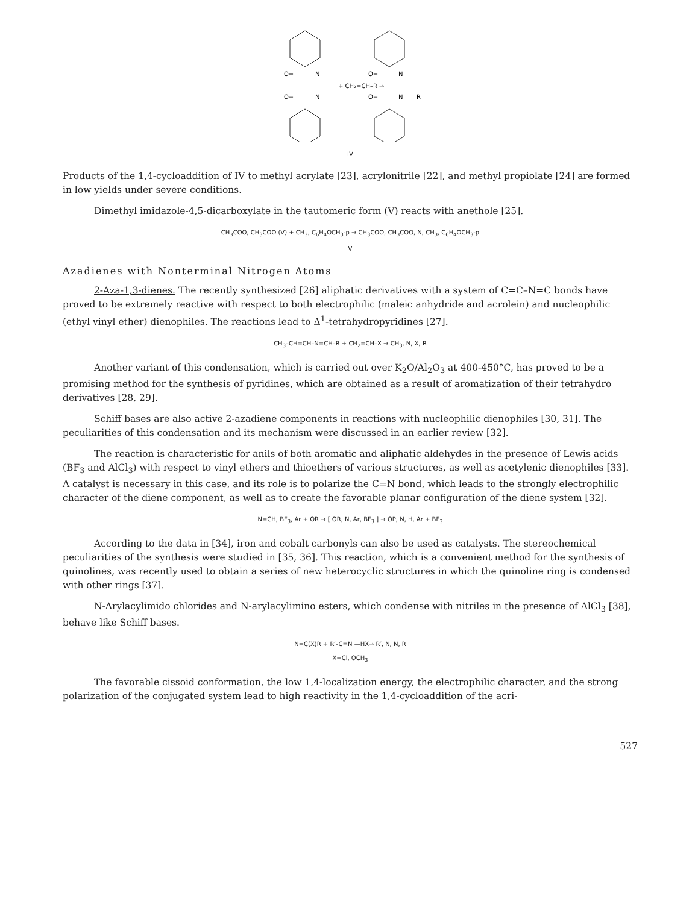O=
N
O=
N
+ CH₂=CH–R →
O=
N
O=
N
R
IV
Products of the 1,4-cycloaddition of IV to methyl acrylate [23], acrylonitrile [22], and methyl propiolate [24] are formed in low yields under severe conditions.
Dimethyl imidazole-4,5-dicarboxylate in the tautomeric form (V) reacts with anethole [25].
CH<sub>3</sub>COO, CH<sub>3</sub>COO (V) + CH<sub>3</sub>, C<sub>6</sub>H<sub>4</sub>OCH<sub>3</sub>-p → CH<sub>3</sub>COO, CH<sub>3</sub>COO, N, CH<sub>3</sub>, C<sub>6</sub>H<sub>4</sub>OCH<sub>3</sub>-p
V
Azadienes with Nonterminal Nitrogen Atoms
2-Aza-1,3-dienes. The recently synthesized [26] aliphatic derivatives with a system of C=C–N=C bonds have proved to be extremely reactive with respect to both electrophilic (maleic anhydride and acrolein) and nucleophilic (ethyl vinyl ether) dienophiles. The reactions lead to Δ<sup>1</sup>-tetrahydropyridines [27].
CH<sub>3</sub>–CH=CH–N=CH–R + CH<sub>2</sub>=CH–X → CH<sub>3</sub>, N, X, R
Another variant of this condensation, which is carried out over K<sub>2</sub>O/Al<sub>2</sub>O<sub>3</sub> at 400-450°C, has proved to be a promising method for the synthesis of pyridines, which are obtained as a result of aromatization of their tetrahydro derivatives [28, 29].
Schiff bases are also active 2-azadiene components in reactions with nucleophilic dienophiles [30, 31]. The peculiarities of this condensation and its mechanism were discussed in an earlier review [32].
The reaction is characteristic for anils of both aromatic and aliphatic aldehydes in the presence of Lewis acids (BF<sub>3</sub> and AlCl<sub>3</sub>) with respect to vinyl ethers and thioethers of various structures, as well as acetylenic dienophiles [33]. A catalyst is necessary in this case, and its role is to polarize the C=N bond, which leads to the strongly electrophilic character of the diene component, as well as to create the favorable planar configuration of the diene system [32].
N=CH, BF<sub>3</sub>, Ar + OR → [ OR, N, Ar, BF<sub>3</sub> ] → OP, N, H, Ar + BF<sub>3</sub>
According to the data in [34], iron and cobalt carbonyls can also be used as catalysts. The stereochemical peculiarities of the synthesis were studied in [35, 36]. This reaction, which is a convenient method for the synthesis of quinolines, was recently used to obtain a series of new heterocyclic structures in which the quinoline ring is condensed with other rings [37].
N-Arylacylimido chlorides and N-arylacylimino esters, which condense with nitriles in the presence of AlCl<sub>3</sub> [38], behave like Schiff bases.
N=C(X)R + R′–C≡N —HX→ R′, N, N, R
X=Cl, OCH<sub>3</sub>
The favorable cissoid conformation, the low 1,4-localization energy, the electrophilic character, and the strong polarization of the conjugated system lead to high reactivity in the 1,4-cycloaddition of the acri-
527